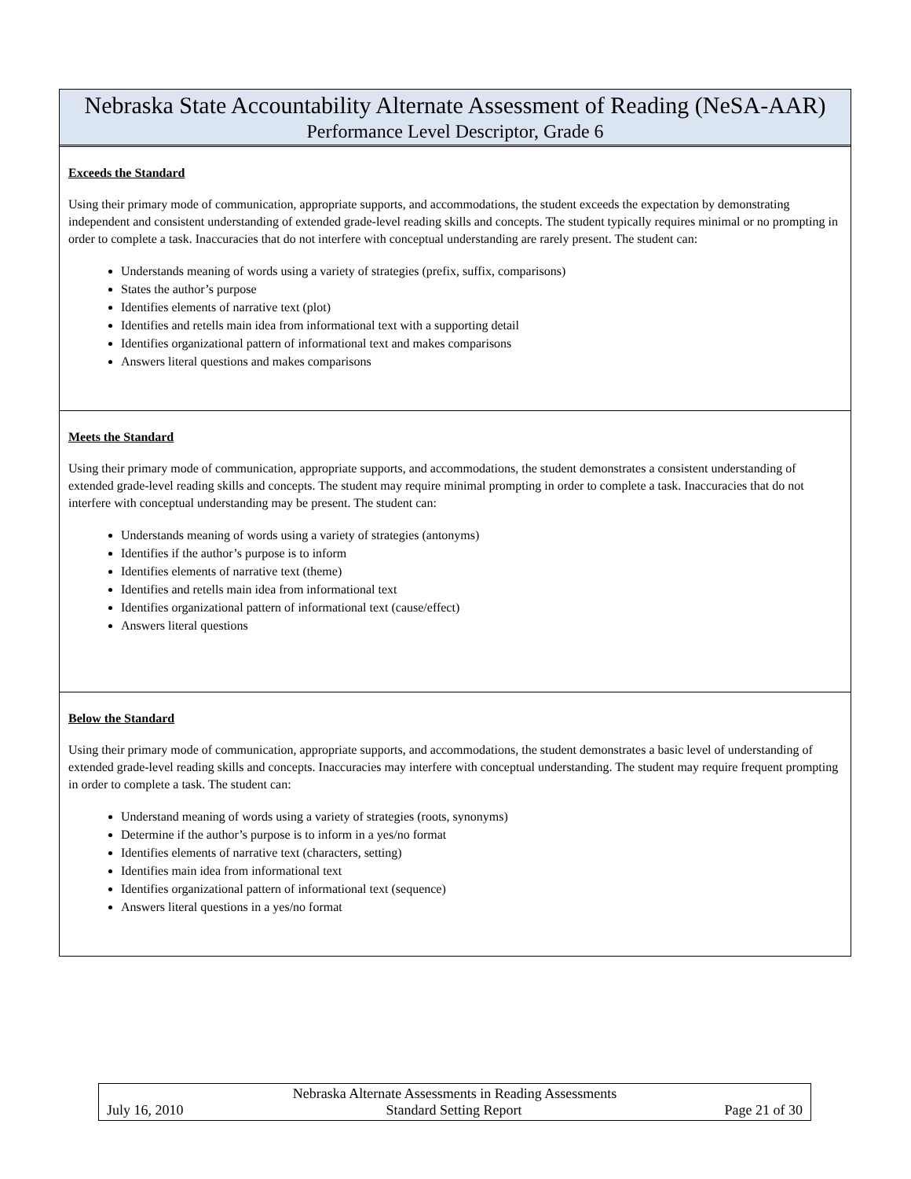Nebraska State Accountability Alternate Assessment of Reading (NeSA-AAR)
Performance Level Descriptor, Grade 6
Exceeds the Standard
Using their primary mode of communication, appropriate supports, and accommodations, the student exceeds the expectation by demonstrating independent and consistent understanding of extended grade-level reading skills and concepts. The student typically requires minimal or no prompting in order to complete a task. Inaccuracies that do not interfere with conceptual understanding are rarely present. The student can:
Understands meaning of words using a variety of strategies (prefix, suffix, comparisons)
States the author’s purpose
Identifies elements of narrative text (plot)
Identifies and retells main idea from informational text with a supporting detail
Identifies organizational pattern of informational text and makes comparisons
Answers literal questions and makes comparisons
Meets the Standard
Using their primary mode of communication, appropriate supports, and accommodations, the student demonstrates a consistent understanding of extended grade-level reading skills and concepts. The student may require minimal prompting in order to complete a task. Inaccuracies that do not interfere with conceptual understanding may be present. The student can:
Understands meaning of words using a variety of strategies (antonyms)
Identifies if the author’s purpose is to inform
Identifies elements of narrative text (theme)
Identifies and retells main idea from informational text
Identifies organizational pattern of informational text (cause/effect)
Answers literal questions
Below the Standard
Using their primary mode of communication, appropriate supports, and accommodations, the student demonstrates a basic level of understanding of extended grade-level reading skills and concepts. Inaccuracies may interfere with conceptual understanding. The student may require frequent prompting in order to complete a task. The student can:
Understand meaning of words using a variety of strategies (roots, synonyms)
Determine if the author’s purpose is to inform in a yes/no format
Identifies elements of narrative text (characters, setting)
Identifies main idea from informational text
Identifies organizational pattern of informational text (sequence)
Answers literal questions in a yes/no format
Nebraska Alternate Assessments in Reading Assessments
July 16, 2010 Standard Setting Report Page 21 of 30